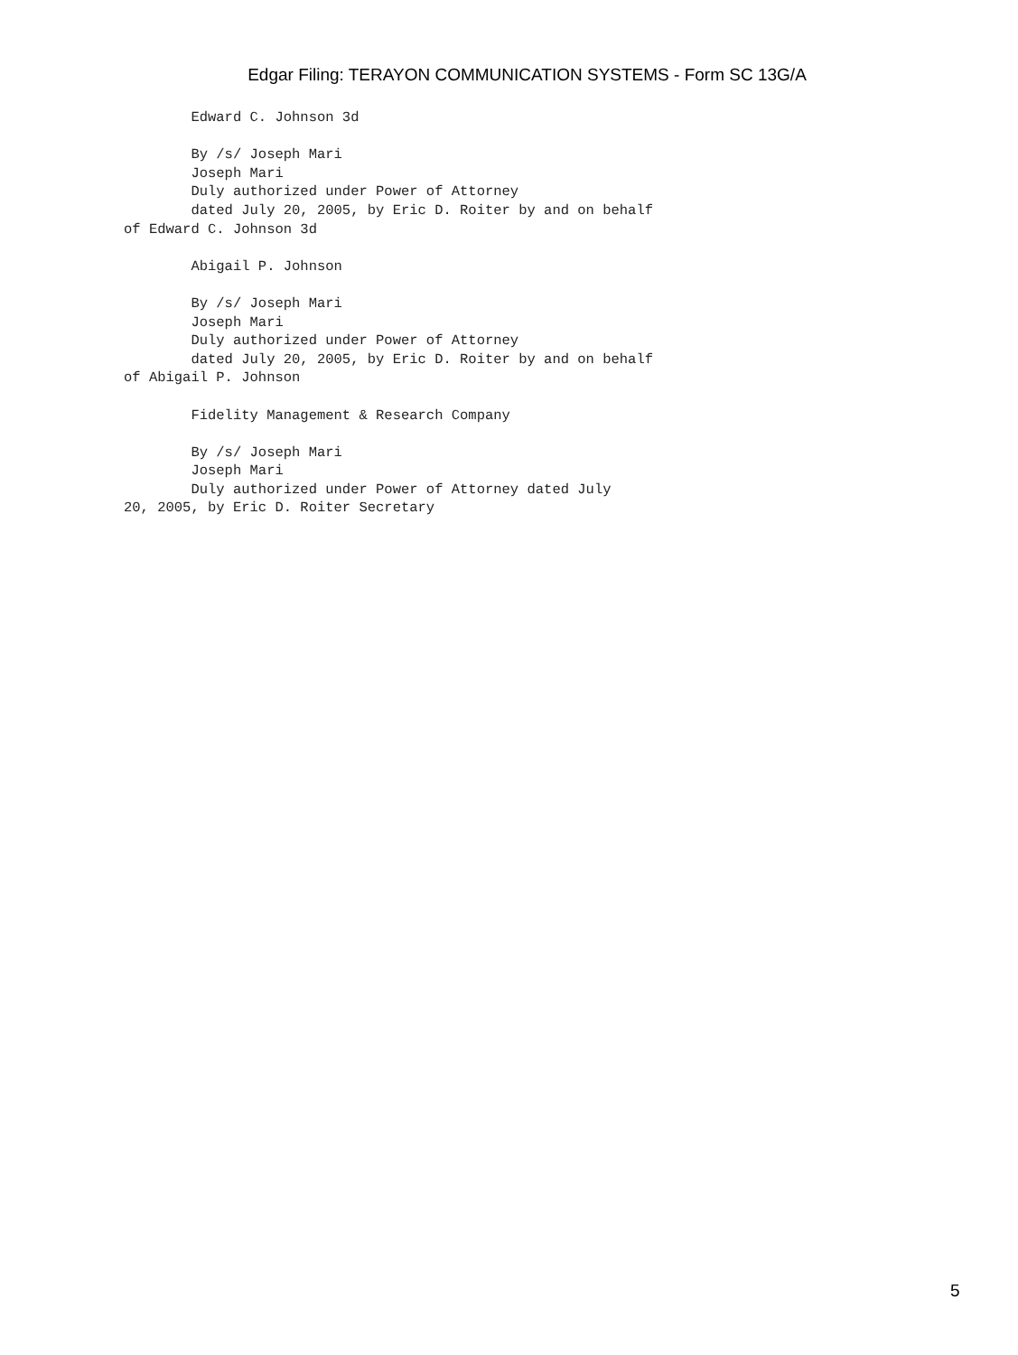Edgar Filing: TERAYON COMMUNICATION SYSTEMS - Form SC 13G/A
        Edward C. Johnson 3d

        By /s/ Joseph Mari
        Joseph Mari
        Duly authorized under Power of Attorney
        dated July 20, 2005, by Eric D. Roiter by and on behalf
of Edward C. Johnson 3d

        Abigail P. Johnson

        By /s/ Joseph Mari
        Joseph Mari
        Duly authorized under Power of Attorney
        dated July 20, 2005, by Eric D. Roiter by and on behalf
of Abigail P. Johnson

        Fidelity Management & Research Company

        By /s/ Joseph Mari
        Joseph Mari
        Duly authorized under Power of Attorney dated July
20, 2005, by Eric D. Roiter Secretary
5